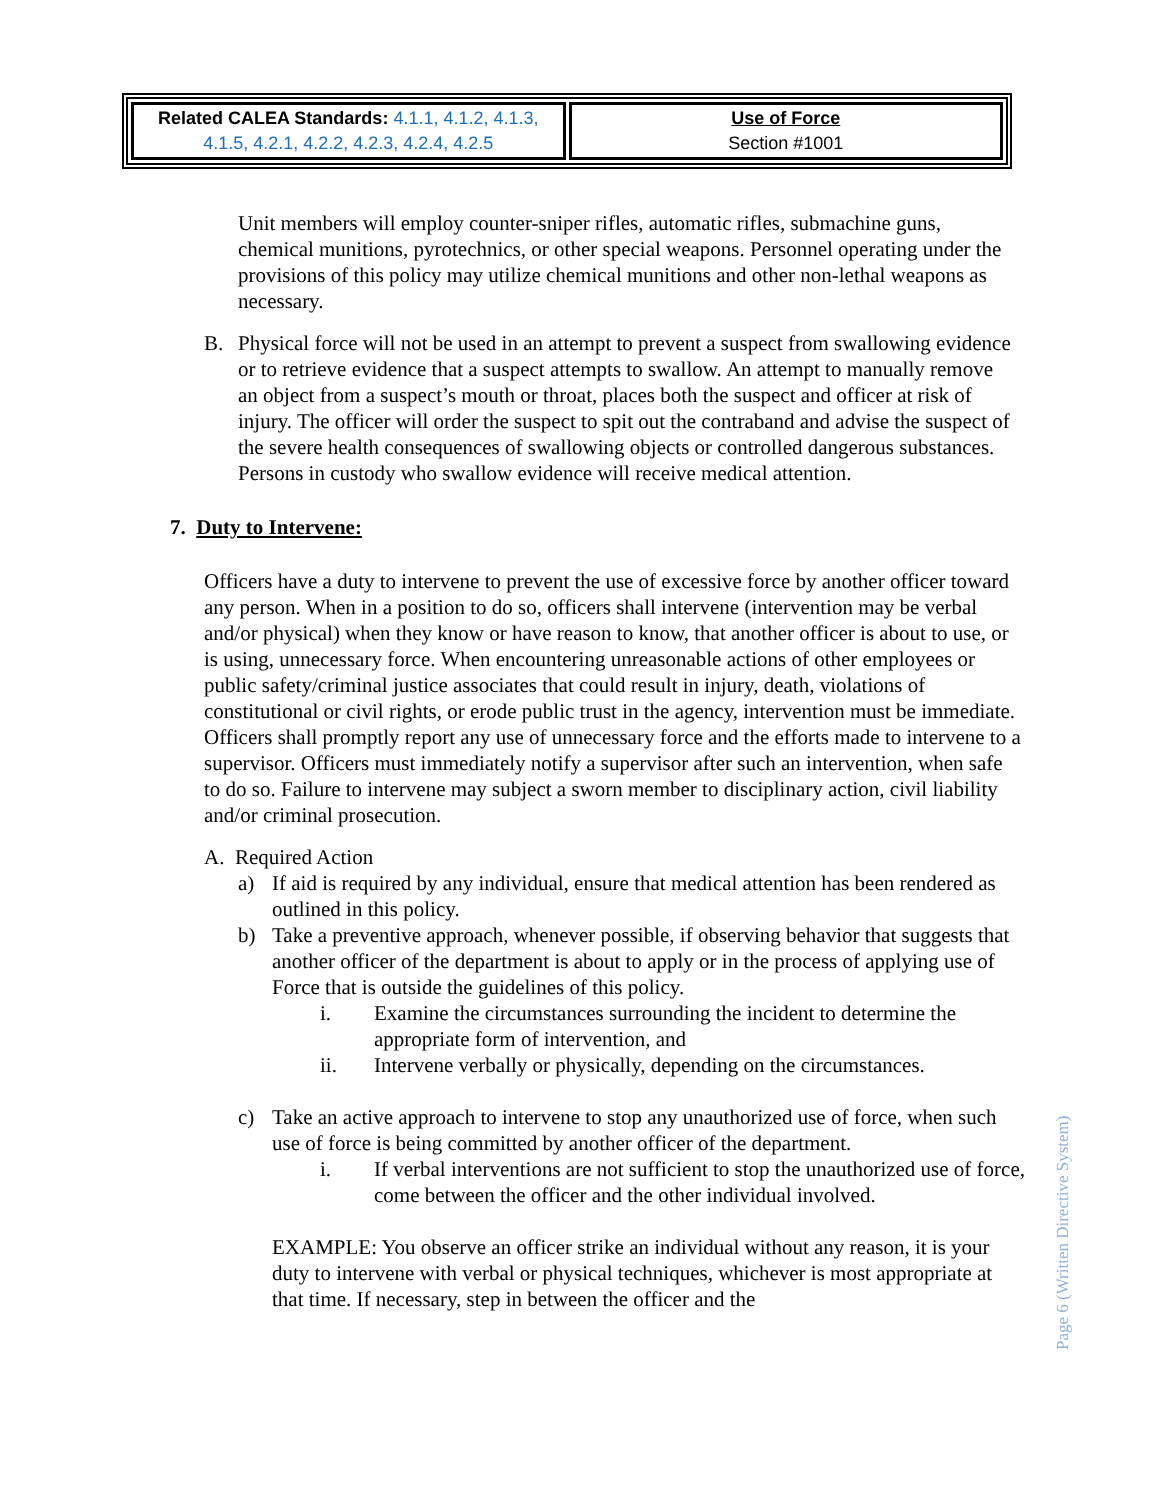| Related CALEA Standards: 4.1.1, 4.1.2, 4.1.3, 4.1.5, 4.2.1, 4.2.2, 4.2.3, 4.2.4, 4.2.5 | Use of Force Section #1001 |
Unit members will employ counter-sniper rifles, automatic rifles, submachine guns, chemical munitions, pyrotechnics, or other special weapons. Personnel operating under the provisions of this policy may utilize chemical munitions and other non-lethal weapons as necessary.
B. Physical force will not be used in an attempt to prevent a suspect from swallowing evidence or to retrieve evidence that a suspect attempts to swallow. An attempt to manually remove an object from a suspect’s mouth or throat, places both the suspect and officer at risk of injury. The officer will order the suspect to spit out the contraband and advise the suspect of the severe health consequences of swallowing objects or controlled dangerous substances. Persons in custody who swallow evidence will receive medical attention.
7. Duty to Intervene:
Officers have a duty to intervene to prevent the use of excessive force by another officer toward any person. When in a position to do so, officers shall intervene (intervention may be verbal and/or physical) when they know or have reason to know, that another officer is about to use, or is using, unnecessary force. When encountering unreasonable actions of other employees or public safety/criminal justice associates that could result in injury, death, violations of constitutional or civil rights, or erode public trust in the agency, intervention must be immediate. Officers shall promptly report any use of unnecessary force and the efforts made to intervene to a supervisor. Officers must immediately notify a supervisor after such an intervention, when safe to do so. Failure to intervene may subject a sworn member to disciplinary action, civil liability and/or criminal prosecution.
A. Required Action
a) If aid is required by any individual, ensure that medical attention has been rendered as outlined in this policy.
b) Take a preventive approach, whenever possible, if observing behavior that suggests that another officer of the department is about to apply or in the process of applying use of Force that is outside the guidelines of this policy.
i. Examine the circumstances surrounding the incident to determine the appropriate form of intervention, and
ii. Intervene verbally or physically, depending on the circumstances.
c) Take an active approach to intervene to stop any unauthorized use of force, when such use of force is being committed by another officer of the department.
i. If verbal interventions are not sufficient to stop the unauthorized use of force, come between the officer and the other individual involved.
EXAMPLE: You observe an officer strike an individual without any reason, it is your duty to intervene with verbal or physical techniques, whichever is most appropriate at that time. If necessary, step in between the officer and the
Page 6 (Written Directive System)